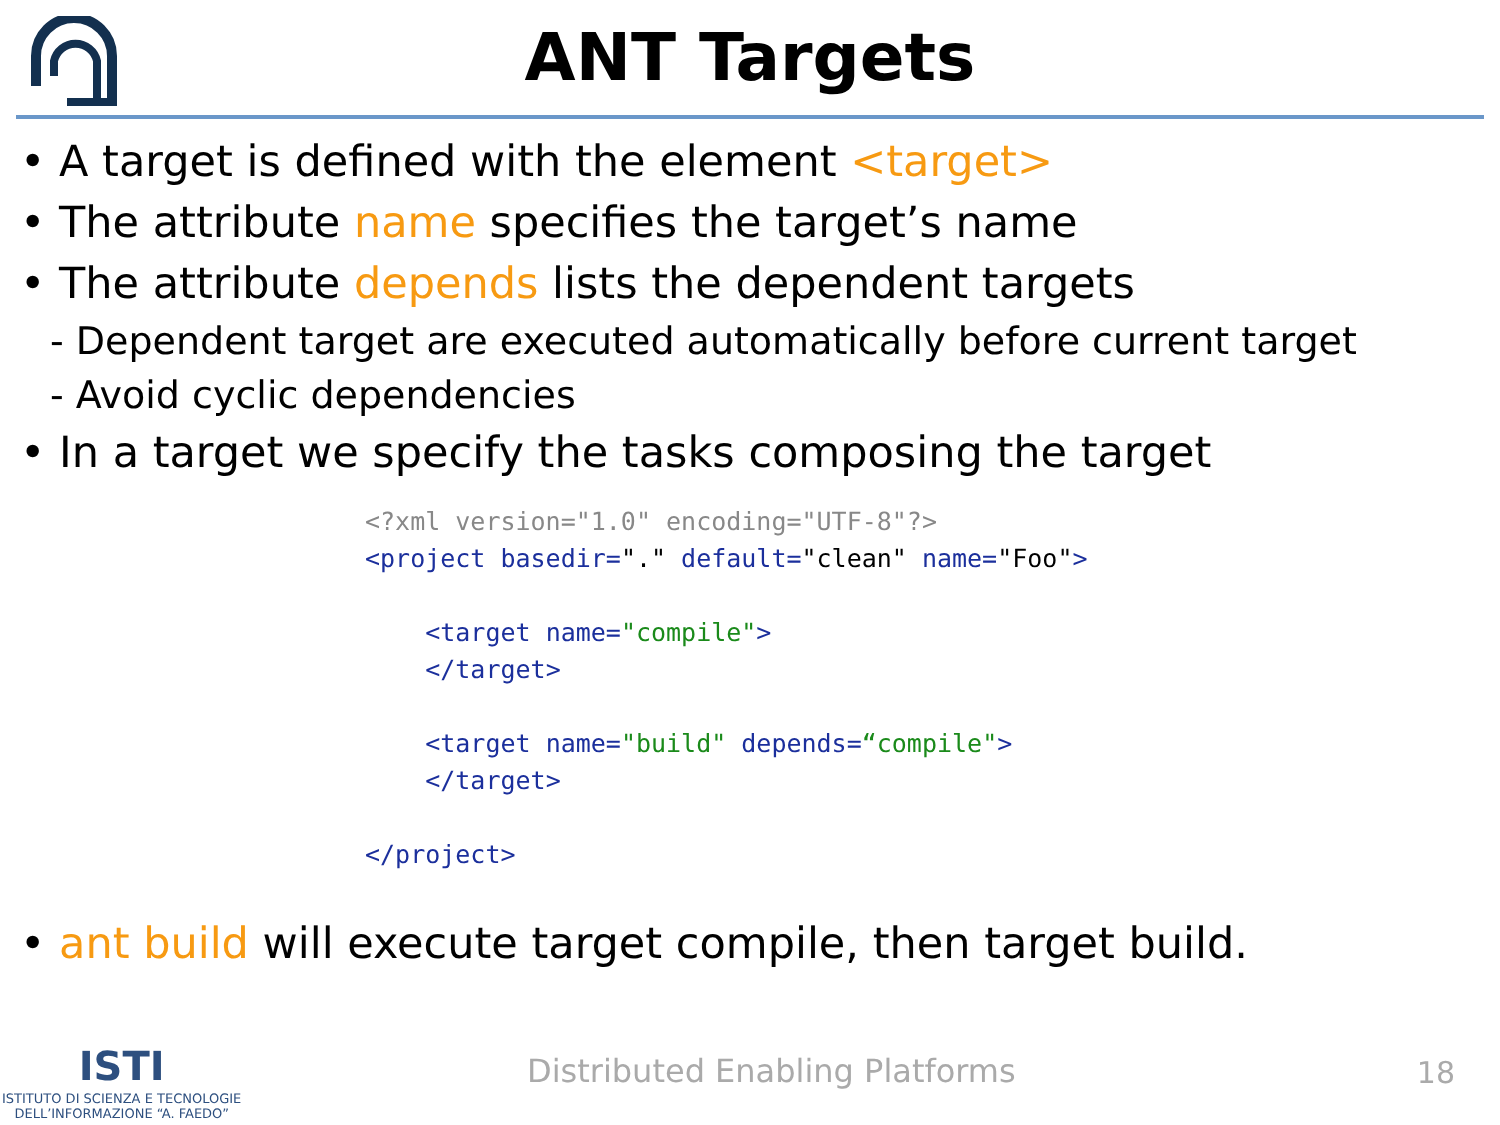ANT Targets
• A target is defined with the element <target>
• The attribute name specifies the target’s name
• The attribute depends lists the dependent targets
- Dependent target are executed automatically before current target
- Avoid cyclic dependencies
• In a target we specify the tasks composing the target
<?xml version="1.0" encoding="UTF-8"?>
<project basedir="." default="clean" name="Foo">

    <target name="compile">
    </target>

    <target name="build" depends=“compile">
    </target>

</project>
• ant build will execute target compile, then target build.
ISTI
ISTITUTO DI SCIENZA E TECNOLOGIE
DELL’INFORMAZIONE “A. FAEDO”
Distributed Enabling Platforms 18